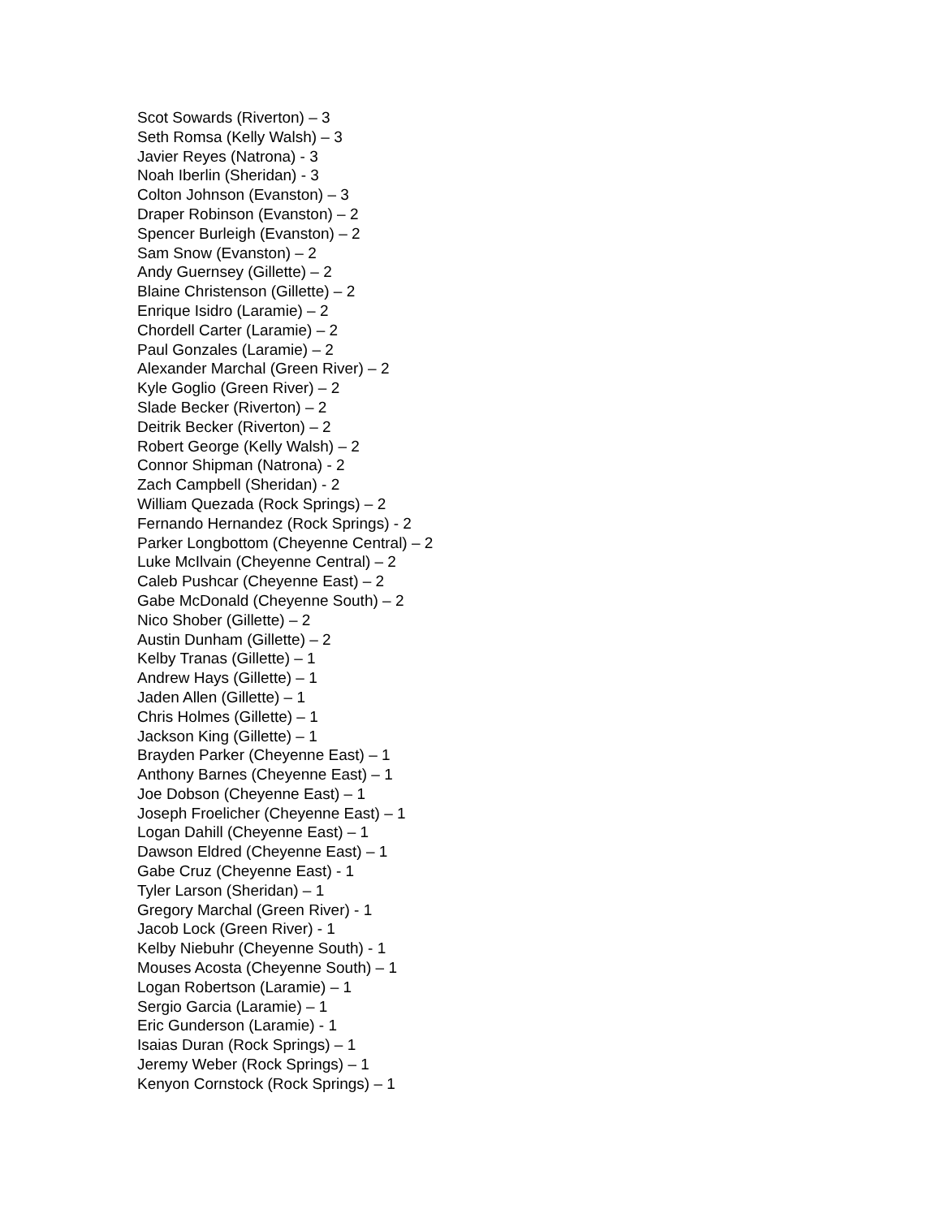Scot Sowards (Riverton) – 3
Seth Romsa (Kelly Walsh) – 3
Javier Reyes (Natrona) - 3
Noah Iberlin (Sheridan) - 3
Colton Johnson (Evanston) – 3
Draper Robinson (Evanston) – 2
Spencer Burleigh (Evanston) – 2
Sam Snow (Evanston) – 2
Andy Guernsey (Gillette) – 2
Blaine Christenson (Gillette) – 2
Enrique Isidro (Laramie) – 2
Chordell Carter (Laramie) – 2
Paul Gonzales (Laramie) – 2
Alexander Marchal (Green River) – 2
Kyle Goglio (Green River) – 2
Slade Becker (Riverton) – 2
Deitrik Becker (Riverton) – 2
Robert George (Kelly Walsh) – 2
Connor Shipman (Natrona) - 2
Zach Campbell (Sheridan) - 2
William Quezada (Rock Springs) – 2
Fernando Hernandez (Rock Springs) - 2
Parker Longbottom (Cheyenne Central) – 2
Luke McIlvain (Cheyenne Central) – 2
Caleb Pushcar (Cheyenne East) – 2
Gabe McDonald (Cheyenne South) – 2
Nico Shober (Gillette) – 2
Austin Dunham (Gillette) – 2
Kelby Tranas (Gillette) – 1
Andrew Hays (Gillette) – 1
Jaden Allen (Gillette) – 1
Chris Holmes (Gillette) – 1
Jackson King (Gillette) – 1
Brayden Parker (Cheyenne East) – 1
Anthony Barnes (Cheyenne East) – 1
Joe Dobson (Cheyenne East) – 1
Joseph Froelicher (Cheyenne East) – 1
Logan Dahill (Cheyenne East) – 1
Dawson Eldred (Cheyenne East) – 1
Gabe Cruz (Cheyenne East) - 1
Tyler Larson (Sheridan) – 1
Gregory Marchal (Green River) - 1
Jacob Lock (Green River) - 1
Kelby Niebuhr (Cheyenne South) - 1
Mouses Acosta (Cheyenne South) – 1
Logan Robertson (Laramie) – 1
Sergio Garcia (Laramie) – 1
Eric Gunderson (Laramie) - 1
Isaias Duran (Rock Springs) – 1
Jeremy Weber (Rock Springs) – 1
Kenyon Cornstock (Rock Springs) – 1